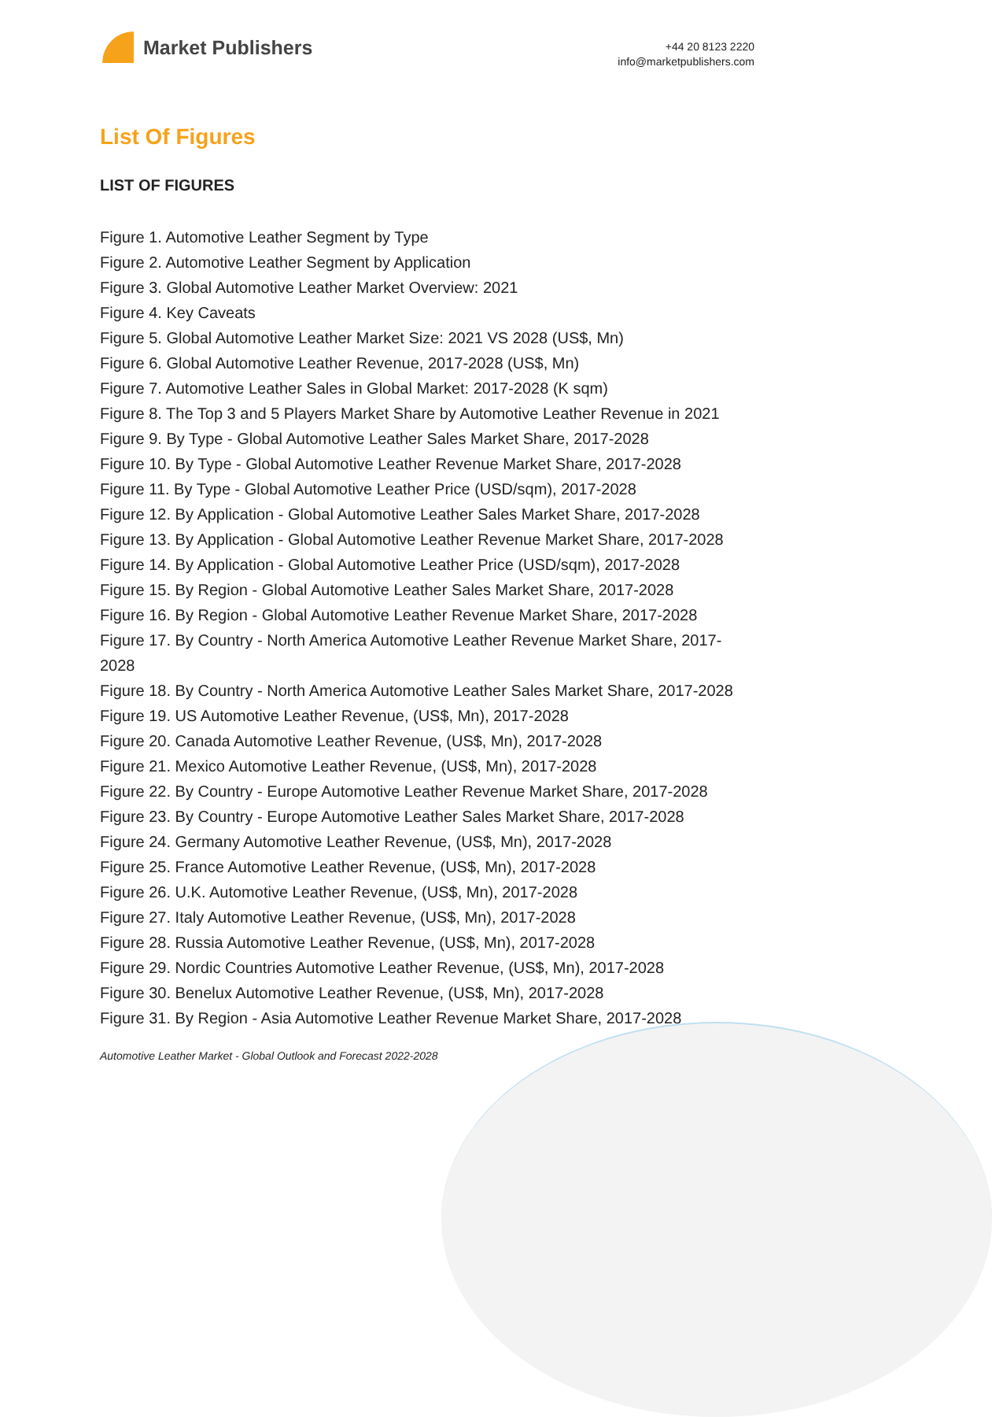Market Publishers
+44 20 8123 2220
info@marketpublishers.com
List Of Figures
LIST OF FIGURES
Figure 1. Automotive Leather Segment by Type
Figure 2. Automotive Leather Segment by Application
Figure 3. Global Automotive Leather Market Overview: 2021
Figure 4. Key Caveats
Figure 5. Global Automotive Leather Market Size: 2021 VS 2028 (US$, Mn)
Figure 6. Global Automotive Leather Revenue, 2017-2028 (US$, Mn)
Figure 7. Automotive Leather Sales in Global Market: 2017-2028 (K sqm)
Figure 8. The Top 3 and 5 Players Market Share by Automotive Leather Revenue in 2021
Figure 9. By Type - Global Automotive Leather Sales Market Share, 2017-2028
Figure 10. By Type - Global Automotive Leather Revenue Market Share, 2017-2028
Figure 11. By Type - Global Automotive Leather Price (USD/sqm), 2017-2028
Figure 12. By Application - Global Automotive Leather Sales Market Share, 2017-2028
Figure 13. By Application - Global Automotive Leather Revenue Market Share, 2017-2028
Figure 14. By Application - Global Automotive Leather Price (USD/sqm), 2017-2028
Figure 15. By Region - Global Automotive Leather Sales Market Share, 2017-2028
Figure 16. By Region - Global Automotive Leather Revenue Market Share, 2017-2028
Figure 17. By Country - North America Automotive Leather Revenue Market Share, 2017-2028
Figure 18. By Country - North America Automotive Leather Sales Market Share, 2017-2028
Figure 19. US Automotive Leather Revenue, (US$, Mn), 2017-2028
Figure 20. Canada Automotive Leather Revenue, (US$, Mn), 2017-2028
Figure 21. Mexico Automotive Leather Revenue, (US$, Mn), 2017-2028
Figure 22. By Country - Europe Automotive Leather Revenue Market Share, 2017-2028
Figure 23. By Country - Europe Automotive Leather Sales Market Share, 2017-2028
Figure 24. Germany Automotive Leather Revenue, (US$, Mn), 2017-2028
Figure 25. France Automotive Leather Revenue, (US$, Mn), 2017-2028
Figure 26. U.K. Automotive Leather Revenue, (US$, Mn), 2017-2028
Figure 27. Italy Automotive Leather Revenue, (US$, Mn), 2017-2028
Figure 28. Russia Automotive Leather Revenue, (US$, Mn), 2017-2028
Figure 29. Nordic Countries Automotive Leather Revenue, (US$, Mn), 2017-2028
Figure 30. Benelux Automotive Leather Revenue, (US$, Mn), 2017-2028
Figure 31. By Region - Asia Automotive Leather Revenue Market Share, 2017-2028
Automotive Leather Market - Global Outlook and Forecast 2022-2028